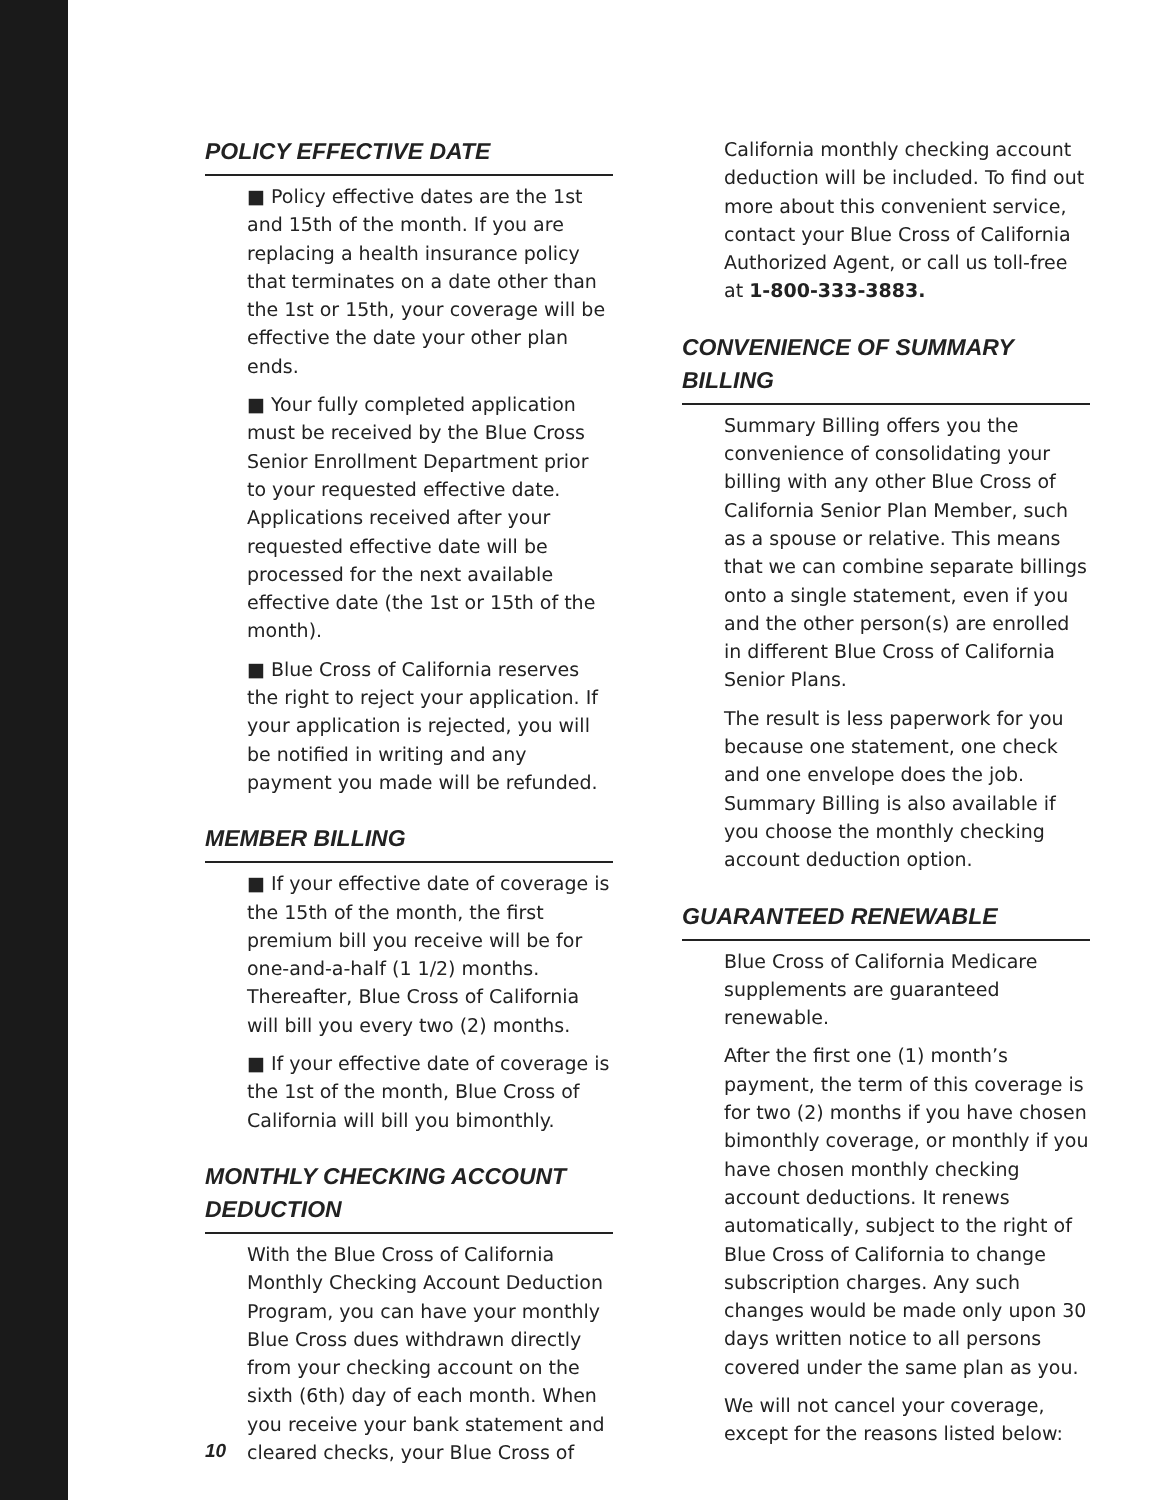POLICY EFFECTIVE DATE
■ Policy effective dates are the 1st and 15th of the month. If you are replacing a health insurance policy that terminates on a date other than the 1st or 15th, your coverage will be effective the date your other plan ends.
■ Your fully completed application must be received by the Blue Cross Senior Enrollment Department prior to your requested effective date. Applications received after your requested effective date will be processed for the next available effective date (the 1st or 15th of the month).
■ Blue Cross of California reserves the right to reject your application. If your application is rejected, you will be notified in writing and any payment you made will be refunded.
MEMBER BILLING
■ If your effective date of coverage is the 15th of the month, the first premium bill you receive will be for one-and-a-half (1 1/2) months. Thereafter, Blue Cross of California will bill you every two (2) months.
■ If your effective date of coverage is the 1st of the month, Blue Cross of California will bill you bimonthly.
MONTHLY CHECKING ACCOUNT DEDUCTION
With the Blue Cross of California Monthly Checking Account Deduction Program, you can have your monthly Blue Cross dues withdrawn directly from your checking account on the sixth (6th) day of each month. When you receive your bank statement and cleared checks, your Blue Cross of
California monthly checking account deduction will be included. To find out more about this convenient service, contact your Blue Cross of California Authorized Agent, or call us toll-free at 1-800-333-3883.
CONVENIENCE OF SUMMARY BILLING
Summary Billing offers you the convenience of consolidating your billing with any other Blue Cross of California Senior Plan Member, such as a spouse or relative. This means that we can combine separate billings onto a single statement, even if you and the other person(s) are enrolled in different Blue Cross of California Senior Plans.
The result is less paperwork for you because one statement, one check and one envelope does the job. Summary Billing is also available if you choose the monthly checking account deduction option.
GUARANTEED RENEWABLE
Blue Cross of California Medicare supplements are guaranteed renewable.
After the first one (1) month’s payment, the term of this coverage is for two (2) months if you have chosen bimonthly coverage, or monthly if you have chosen monthly checking account deductions. It renews automatically, subject to the right of Blue Cross of California to change subscription charges. Any such changes would be made only upon 30 days written notice to all persons covered under the same plan as you.
We will not cancel your coverage, except for the reasons listed below:
10